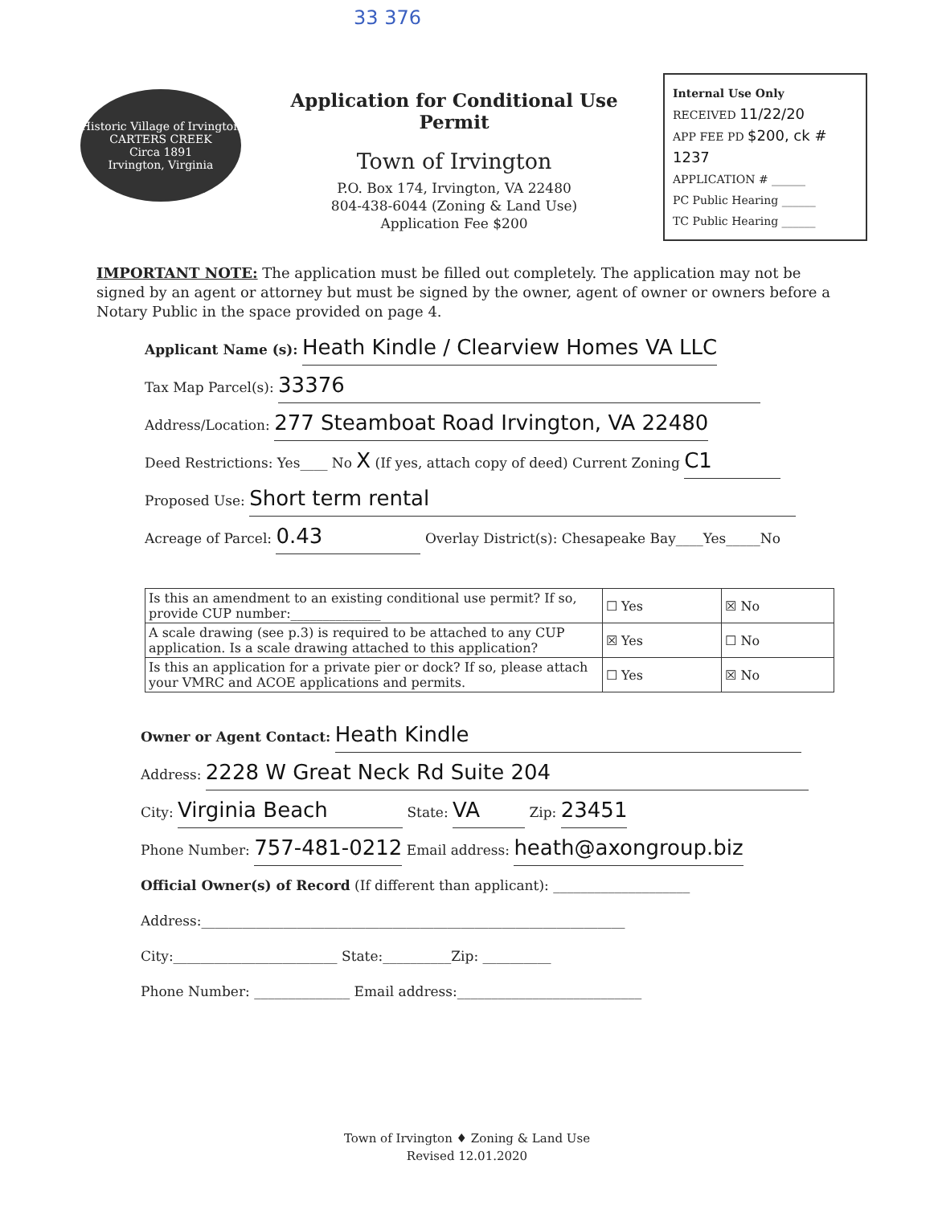33 376
Historic Village of Irvington
CARTERS CREEK
Circa 1891
Irvington, Virginia
Application for Conditional Use Permit
Town of Irvington
P.O. Box 174, Irvington, VA 22480
804-438-6044 (Zoning & Land Use)
Application Fee $200
Internal Use Only
RECEIVED 11/22/20
APP FEE PD $200, ck # 1237
APPLICATION # ______
PC Public Hearing ______
TC Public Hearing ______
IMPORTANT NOTE: The application must be filled out completely. The application may not be signed by an agent or attorney but must be signed by the owner, agent of owner or owners before a Notary Public in the space provided on page 4.
Applicant Name (s): Heath Kindle / Clearview Homes VA LLC
Tax Map Parcel(s): 33376
Address/Location: 277 Steamboat Road Irvington, VA 22480
Deed Restrictions: Yes____ No X (If yes, attach copy of deed) Current Zoning C1
Proposed Use: Short term rental
Acreage of Parcel: 0.43 Overlay District(s): Chesapeake Bay____Yes_____No
| Is this an amendment to an existing conditional use permit? If so, provide CUP number:______________ | ☐ Yes | ☒ No |
| A scale drawing (see p.3) is required to be attached to any CUP application. Is a scale drawing attached to this application? | ☒ Yes | ☐ No |
| Is this an application for a private pier or dock? If so, please attach your VMRC and ACOE applications and permits. | ☐ Yes | ☒ No |
Owner or Agent Contact: Heath Kindle
Address: 2228 W Great Neck Rd Suite 204
City: Virginia Beach State: VA Zip: 23451
Phone Number: 757-481-0212 Email address: heath@axongroup.biz
Official Owner(s) of Record (If different than applicant): ____________________
Address:______________________________________________________________
City:________________________ State:__________Zip: __________
Phone Number: ______________ Email address:___________________________
Town of Irvington ♦ Zoning & Land Use
Revised 12.01.2020